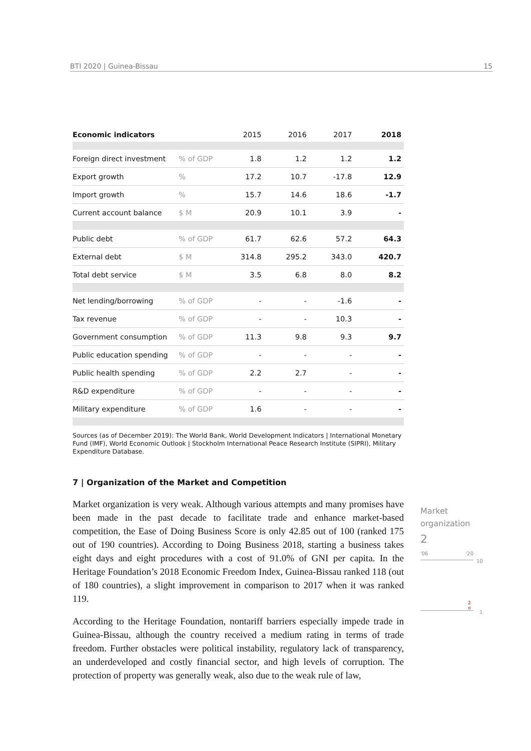BTI 2020 | Guinea-Bissau 15
| Economic indicators | | 2015 | 2016 | 2017 | 2018 |
| --- | --- | --- | --- | --- | --- |
| Foreign direct investment | % of GDP | 1.8 | 1.2 | 1.2 | 1.2 |
| Export growth | % | 17.2 | 10.7 | -17.8 | 12.9 |
| Import growth | % | 15.7 | 14.6 | 18.6 | -1.7 |
| Current account balance | $ M | 20.9 | 10.1 | 3.9 | - |
| Public debt | % of GDP | 61.7 | 62.6 | 57.2 | 64.3 |
| External debt | $ M | 314.8 | 295.2 | 343.0 | 420.7 |
| Total debt service | $ M | 3.5 | 6.8 | 8.0 | 8.2 |
| Net lending/borrowing | % of GDP | - | - | -1.6 | - |
| Tax revenue | % of GDP | - | - | 10.3 | - |
| Government consumption | % of GDP | 11.3 | 9.8 | 9.3 | 9.7 |
| Public education spending | % of GDP | - | - | - | - |
| Public health spending | % of GDP | 2.2 | 2.7 | - | - |
| R&D expenditure | % of GDP | - | - | - | - |
| Military expenditure | % of GDP | 1.6 | - | - | - |
Sources (as of December 2019): The World Bank, World Development Indicators | International Monetary Fund (IMF), World Economic Outlook | Stockholm International Peace Research Institute (SIPRI), Military Expenditure Database.
7 | Organization of the Market and Competition
Market organization is very weak. Although various attempts and many promises have been made in the past decade to facilitate trade and enhance market-based competition, the Ease of Doing Business Score is only 42.85 out of 100 (ranked 175 out of 190 countries). According to Doing Business 2018, starting a business takes eight days and eight procedures with a cost of 91.0% of GNI per capita. In the Heritage Foundation’s 2018 Economic Freedom Index, Guinea-Bissau ranked 118 (out of 180 countries), a slight improvement in comparison to 2017 when it was ranked 119.
According to the Heritage Foundation, nontariff barriers especially impede trade in Guinea-Bissau, although the country received a medium rating in terms of trade freedom. Further obstacles were political instability, regulatory lack of transparency, an underdeveloped and costly financial sector, and high levels of corruption. The protection of property was generally weak, also due to the weak rule of law,
Market
organization
2
'06 '20
10
2
o
1